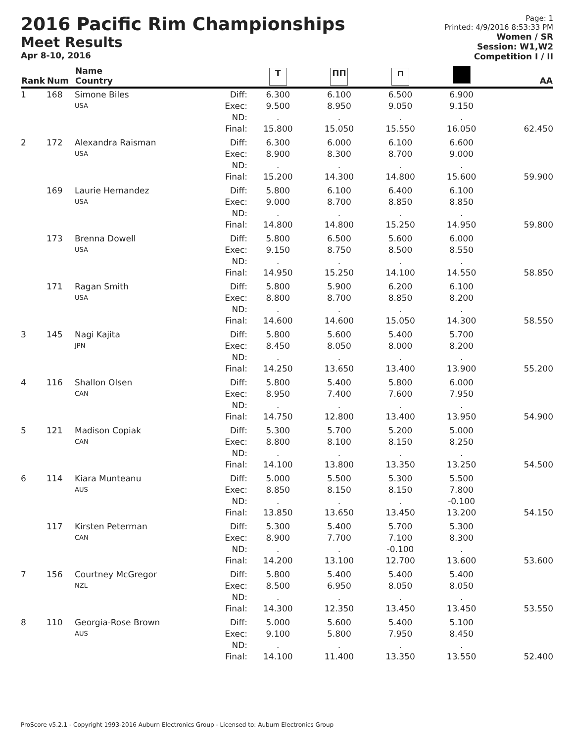2016 Pacific Rim Championships
Meet Results
Apr 8-10, 2016
Page: 1
Printed: 4/9/2016 8:53:33 PM
Women / SR
Session: W1,W2
Competition I / II
| Rank | Num | Name Country | | T | ΠΠ | ⊓ | | AA |
| --- | --- | --- | --- | --- | --- | --- | --- | --- |
| 1 | 168 | Simone Biles | Diff: | 6.300 | 6.100 | 6.500 | 6.900 | |
| | | USA | Exec: | 9.500 | 8.950 | 9.050 | 9.150 | |
| | | | ND: | . | . | . | . | |
| | | | Final: | 15.800 | 15.050 | 15.550 | 16.050 | 62.450 |
| 2 | 172 | Alexandra Raisman | Diff: | 6.300 | 6.000 | 6.100 | 6.600 | |
| | | USA | Exec: | 8.900 | 8.300 | 8.700 | 9.000 | |
| | | | ND: | . | . | . | . | |
| | | | Final: | 15.200 | 14.300 | 14.800 | 15.600 | 59.900 |
| | 169 | Laurie Hernandez | Diff: | 5.800 | 6.100 | 6.400 | 6.100 | |
| | | USA | Exec: | 9.000 | 8.700 | 8.850 | 8.850 | |
| | | | ND: | . | . | . | . | |
| | | | Final: | 14.800 | 14.800 | 15.250 | 14.950 | 59.800 |
| | 173 | Brenna Dowell | Diff: | 5.800 | 6.500 | 5.600 | 6.000 | |
| | | USA | Exec: | 9.150 | 8.750 | 8.500 | 8.550 | |
| | | | ND: | . | . | . | . | |
| | | | Final: | 14.950 | 15.250 | 14.100 | 14.550 | 58.850 |
| | 171 | Ragan Smith | Diff: | 5.800 | 5.900 | 6.200 | 6.100 | |
| | | USA | Exec: | 8.800 | 8.700 | 8.850 | 8.200 | |
| | | | ND: | . | . | . | . | |
| | | | Final: | 14.600 | 14.600 | 15.050 | 14.300 | 58.550 |
| 3 | 145 | Nagi Kajita | Diff: | 5.800 | 5.600 | 5.400 | 5.700 | |
| | | JPN | Exec: | 8.450 | 8.050 | 8.000 | 8.200 | |
| | | | ND: | . | . | . | . | |
| | | | Final: | 14.250 | 13.650 | 13.400 | 13.900 | 55.200 |
| 4 | 116 | Shallon Olsen | Diff: | 5.800 | 5.400 | 5.800 | 6.000 | |
| | | CAN | Exec: | 8.950 | 7.400 | 7.600 | 7.950 | |
| | | | ND: | . | . | . | . | |
| | | | Final: | 14.750 | 12.800 | 13.400 | 13.950 | 54.900 |
| 5 | 121 | Madison Copiak | Diff: | 5.300 | 5.700 | 5.200 | 5.000 | |
| | | CAN | Exec: | 8.800 | 8.100 | 8.150 | 8.250 | |
| | | | ND: | . | . | . | . | |
| | | | Final: | 14.100 | 13.800 | 13.350 | 13.250 | 54.500 |
| 6 | 114 | Kiara Munteanu | Diff: | 5.000 | 5.500 | 5.300 | 5.500 | |
| | | AUS | Exec: | 8.850 | 8.150 | 8.150 | 7.800 | |
| | | | ND: | . | . | . | -0.100 | |
| | | | Final: | 13.850 | 13.650 | 13.450 | 13.200 | 54.150 |
| | 117 | Kirsten Peterman | Diff: | 5.300 | 5.400 | 5.700 | 5.300 | |
| | | CAN | Exec: | 8.900 | 7.700 | 7.100 | 8.300 | |
| | | | ND: | . | . | -0.100 | . | |
| | | | Final: | 14.200 | 13.100 | 12.700 | 13.600 | 53.600 |
| 7 | 156 | Courtney McGregor | Diff: | 5.800 | 5.400 | 5.400 | 5.400 | |
| | | NZL | Exec: | 8.500 | 6.950 | 8.050 | 8.050 | |
| | | | ND: | . | . | . | . | |
| | | | Final: | 14.300 | 12.350 | 13.450 | 13.450 | 53.550 |
| 8 | 110 | Georgia-Rose Brown | Diff: | 5.000 | 5.600 | 5.400 | 5.100 | |
| | | AUS | Exec: | 9.100 | 5.800 | 7.950 | 8.450 | |
| | | | ND: | . | . | . | . | |
| | | | Final: | 14.100 | 11.400 | 13.350 | 13.550 | 52.400 |
ProScore v5.2.1 - Copyright 1993-2016 Auburn Electronics Group - Licensed to: Auburn Electronics Group